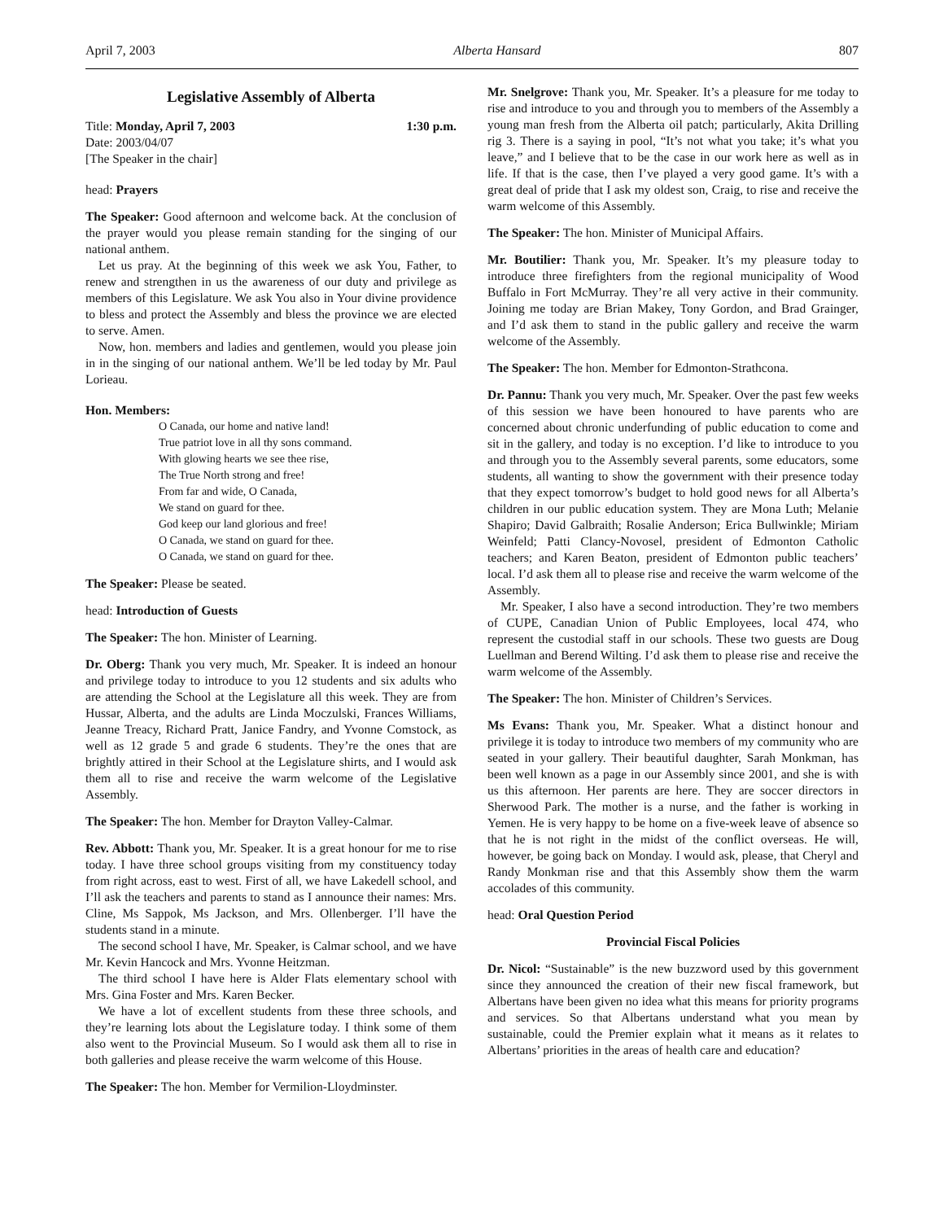April 7, 2003 Alberta Hansard 807
Legislative Assembly of Alberta
Title: Monday, April 7, 2003 1:30 p.m.
Date: 2003/04/07
[The Speaker in the chair]
head: Prayers
The Speaker: Good afternoon and welcome back. At the conclusion of the prayer would you please remain standing for the singing of our national anthem.
Let us pray. At the beginning of this week we ask You, Father, to renew and strengthen in us the awareness of our duty and privilege as members of this Legislature. We ask You also in Your divine providence to bless and protect the Assembly and bless the province we are elected to serve. Amen.
Now, hon. members and ladies and gentlemen, would you please join in in the singing of our national anthem. We’ll be led today by Mr. Paul Lorieau.
Hon. Members:
O Canada, our home and native land!
True patriot love in all thy sons command.
With glowing hearts we see thee rise,
The True North strong and free!
From far and wide, O Canada,
We stand on guard for thee.
God keep our land glorious and free!
O Canada, we stand on guard for thee.
O Canada, we stand on guard for thee.
The Speaker: Please be seated.
head: Introduction of Guests
The Speaker: The hon. Minister of Learning.
Dr. Oberg: Thank you very much, Mr. Speaker. It is indeed an honour and privilege today to introduce to you 12 students and six adults who are attending the School at the Legislature all this week. They are from Hussar, Alberta, and the adults are Linda Moczulski, Frances Williams, Jeanne Treacy, Richard Pratt, Janice Fandry, and Yvonne Comstock, as well as 12 grade 5 and grade 6 students. They’re the ones that are brightly attired in their School at the Legislature shirts, and I would ask them all to rise and receive the warm welcome of the Legislative Assembly.
The Speaker: The hon. Member for Drayton Valley-Calmar.
Rev. Abbott: Thank you, Mr. Speaker. It is a great honour for me to rise today. I have three school groups visiting from my constituency today from right across, east to west. First of all, we have Lakedell school, and I’ll ask the teachers and parents to stand as I announce their names: Mrs. Cline, Ms Sappok, Ms Jackson, and Mrs. Ollenberger. I’ll have the students stand in a minute.
The second school I have, Mr. Speaker, is Calmar school, and we have Mr. Kevin Hancock and Mrs. Yvonne Heitzman.
The third school I have here is Alder Flats elementary school with Mrs. Gina Foster and Mrs. Karen Becker.
We have a lot of excellent students from these three schools, and they’re learning lots about the Legislature today. I think some of them also went to the Provincial Museum. So I would ask them all to rise in both galleries and please receive the warm welcome of this House.
The Speaker: The hon. Member for Vermilion-Lloydminster.
Mr. Snelgrove: Thank you, Mr. Speaker. It’s a pleasure for me today to rise and introduce to you and through you to members of the Assembly a young man fresh from the Alberta oil patch; particularly, Akita Drilling rig 3. There is a saying in pool, “It’s not what you take; it’s what you leave,” and I believe that to be the case in our work here as well as in life. If that is the case, then I’ve played a very good game. It’s with a great deal of pride that I ask my oldest son, Craig, to rise and receive the warm welcome of this Assembly.
The Speaker: The hon. Minister of Municipal Affairs.
Mr. Boutilier: Thank you, Mr. Speaker. It’s my pleasure today to introduce three firefighters from the regional municipality of Wood Buffalo in Fort McMurray. They’re all very active in their community. Joining me today are Brian Makey, Tony Gordon, and Brad Grainger, and I’d ask them to stand in the public gallery and receive the warm welcome of the Assembly.
The Speaker: The hon. Member for Edmonton-Strathcona.
Dr. Pannu: Thank you very much, Mr. Speaker. Over the past few weeks of this session we have been honoured to have parents who are concerned about chronic underfunding of public education to come and sit in the gallery, and today is no exception. I’d like to introduce to you and through you to the Assembly several parents, some educators, some students, all wanting to show the government with their presence today that they expect tomorrow’s budget to hold good news for all Alberta’s children in our public education system. They are Mona Luth; Melanie Shapiro; David Galbraith; Rosalie Anderson; Erica Bullwinkle; Miriam Weinfeld; Patti Clancy-Novosel, president of Edmonton Catholic teachers; and Karen Beaton, president of Edmonton public teachers’ local. I’d ask them all to please rise and receive the warm welcome of the Assembly.
Mr. Speaker, I also have a second introduction. They’re two members of CUPE, Canadian Union of Public Employees, local 474, who represent the custodial staff in our schools. These two guests are Doug Luellman and Berend Wilting. I’d ask them to please rise and receive the warm welcome of the Assembly.
The Speaker: The hon. Minister of Children’s Services.
Ms Evans: Thank you, Mr. Speaker. What a distinct honour and privilege it is today to introduce two members of my community who are seated in your gallery. Their beautiful daughter, Sarah Monkman, has been well known as a page in our Assembly since 2001, and she is with us this afternoon. Her parents are here. They are soccer directors in Sherwood Park. The mother is a nurse, and the father is working in Yemen. He is very happy to be home on a five-week leave of absence so that he is not right in the midst of the conflict overseas. He will, however, be going back on Monday. I would ask, please, that Cheryl and Randy Monkman rise and that this Assembly show them the warm accolades of this community.
head: Oral Question Period
Provincial Fiscal Policies
Dr. Nicol: “Sustainable” is the new buzzword used by this government since they announced the creation of their new fiscal framework, but Albertans have been given no idea what this means for priority programs and services. So that Albertans understand what you mean by sustainable, could the Premier explain what it means as it relates to Albertans’ priorities in the areas of health care and education?